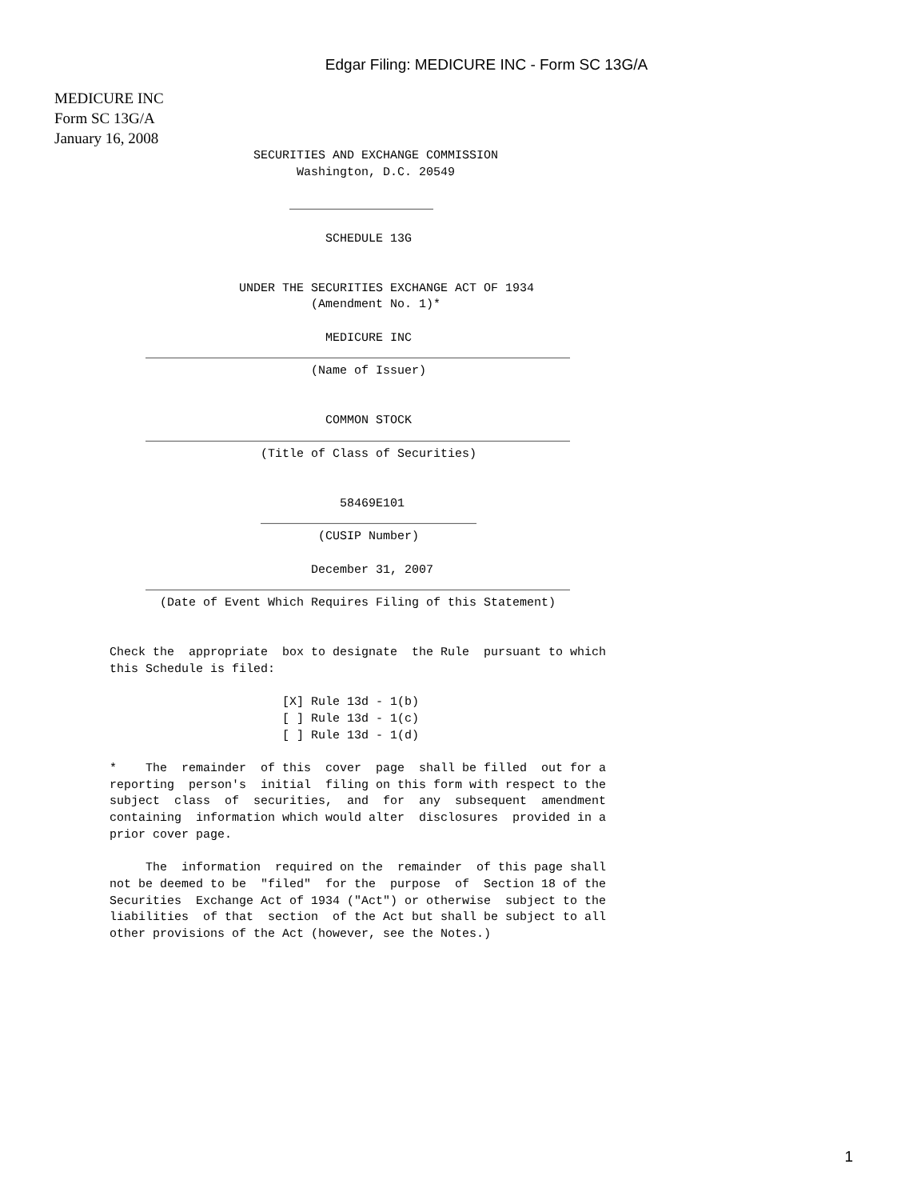Edgar Filing: MEDICURE INC - Form SC 13G/A
MEDICURE INC
Form SC 13G/A
January 16, 2008
                    SECURITIES AND EXCHANGE COMMISSION
                          Washington, D.C. 20549

                         ____________________

                              SCHEDULE 13G


                  UNDER THE SECURITIES EXCHANGE ACT OF 1934
                            (Amendment No. 1)*

                              MEDICURE INC
     ___________________________________________________________
                            (Name of Issuer)


                              COMMON STOCK
     ___________________________________________________________
                     (Title of Class of Securities)


                                58469E101
                     ______________________________
                             (CUSIP Number)

                            December 31, 2007
     ___________________________________________________________
       (Date of Event Which Requires Filing of this Statement)


Check the  appropriate  box to designate  the Rule  pursuant to which
this Schedule is filed:

                        [X] Rule 13d - 1(b)
                        [ ] Rule 13d - 1(c)
                        [ ] Rule 13d - 1(d)

*    The  remainder  of this  cover  page  shall be filled  out for a
reporting  person's  initial  filing on this form with respect to the
subject  class  of  securities,  and  for  any  subsequent  amendment
containing  information which would alter  disclosures  provided in a
prior cover page.

     The  information  required on the  remainder  of this page shall
not be deemed to be  "filed"  for the  purpose  of  Section 18 of the
Securities  Exchange Act of 1934 ("Act") or otherwise  subject to the
liabilities  of that  section  of the Act but shall be subject to all
other provisions of the Act (however, see the Notes.)
1